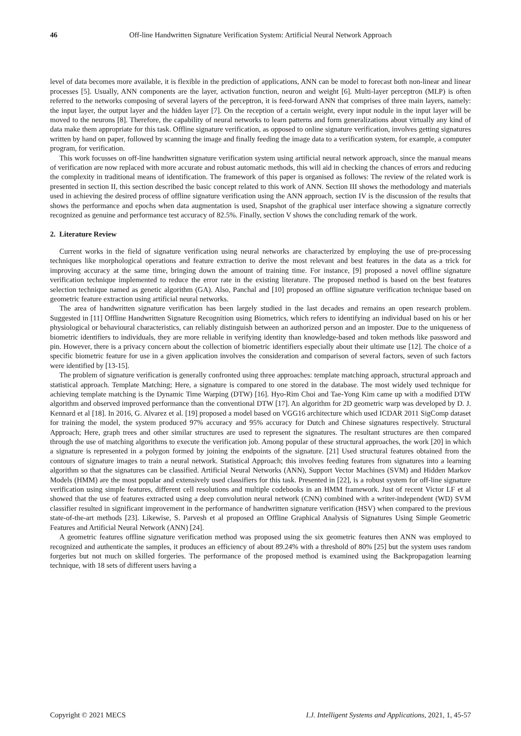46 Off-line Handwritten Signature Verification System: Artificial Neural Network Approach
level of data becomes more available, it is flexible in the prediction of applications, ANN can be model to forecast both non-linear and linear processes [5]. Usually, ANN components are the layer, activation function, neuron and weight [6]. Multi-layer perceptron (MLP) is often referred to the networks composing of several layers of the perceptron, it is feed-forward ANN that comprises of three main layers, namely: the input layer, the output layer and the hidden layer [7]. On the reception of a certain weight, every input nodule in the input layer will be moved to the neurons [8]. Therefore, the capability of neural networks to learn patterns and form generalizations about virtually any kind of data make them appropriate for this task. Offline signature verification, as opposed to online signature verification, involves getting signatures written by hand on paper, followed by scanning the image and finally feeding the image data to a verification system, for example, a computer program, for verification.
This work focusses on off-line handwritten signature verification system using artificial neural network approach, since the manual means of verification are now replaced with more accurate and robust automatic methods, this will aid in checking the chances of errors and reducing the complexity in traditional means of identification. The framework of this paper is organised as follows: The review of the related work is presented in section II, this section described the basic concept related to this work of ANN. Section III shows the methodology and materials used in achieving the desired process of offline signature verification using the ANN approach, section IV is the discussion of the results that shows the performance and epochs when data augmentation is used, Snapshot of the graphical user interface showing a signature correctly recognized as genuine and performance test accuracy of 82.5%. Finally, section V shows the concluding remark of the work.
2. Literature Review
Current works in the field of signature verification using neural networks are characterized by employing the use of pre-processing techniques like morphological operations and feature extraction to derive the most relevant and best features in the data as a trick for improving accuracy at the same time, bringing down the amount of training time. For instance, [9] proposed a novel offline signature verification technique implemented to reduce the error rate in the existing literature. The proposed method is based on the best features selection technique named as genetic algorithm (GA). Also, Panchal and [10] proposed an offline signature verification technique based on geometric feature extraction using artificial neural networks.
The area of handwritten signature verification has been largely studied in the last decades and remains an open research problem. Suggested in [11] Offline Handwritten Signature Recognition using Biometrics, which refers to identifying an individual based on his or her physiological or behavioural characteristics, can reliably distinguish between an authorized person and an imposter. Due to the uniqueness of biometric identifiers to individuals, they are more reliable in verifying identity than knowledge-based and token methods like password and pin. However, there is a privacy concern about the collection of biometric identifiers especially about their ultimate use [12]. The choice of a specific biometric feature for use in a given application involves the consideration and comparison of several factors, seven of such factors were identified by [13-15].
The problem of signature verification is generally confronted using three approaches: template matching approach, structural approach and statistical approach. Template Matching; Here, a signature is compared to one stored in the database. The most widely used technique for achieving template matching is the Dynamic Time Warping (DTW) [16]. Hyo-Rim Choi and Tae-Yong Kim came up with a modified DTW algorithm and observed improved performance than the conventional DTW [17]. An algorithm for 2D geometric warp was developed by D. J. Kennard et al [18]. In 2016, G. Alvarez et al. [19] proposed a model based on VGG16 architecture which used ICDAR 2011 SigComp dataset for training the model, the system produced 97% accuracy and 95% accuracy for Dutch and Chinese signatures respectively. Structural Approach; Here, graph trees and other similar structures are used to represent the signatures. The resultant structures are then compared through the use of matching algorithms to execute the verification job. Among popular of these structural approaches, the work [20] in which a signature is represented in a polygon formed by joining the endpoints of the signature. [21] Used structural features obtained from the contours of signature images to train a neural network. Statistical Approach; this involves feeding features from signatures into a learning algorithm so that the signatures can be classified. Artificial Neural Networks (ANN), Support Vector Machines (SVM) and Hidden Markov Models (HMM) are the most popular and extensively used classifiers for this task. Presented in [22], is a robust system for off-line signature verification using simple features, different cell resolutions and multiple codebooks in an HMM framework. Just of recent Victor LF et al showed that the use of features extracted using a deep convolution neural network (CNN) combined with a writer-independent (WD) SVM classifier resulted in significant improvement in the performance of handwritten signature verification (HSV) when compared to the previous state-of-the-art methods [23]. Likewise, S. Parvesh et al proposed an Offline Graphical Analysis of Signatures Using Simple Geometric Features and Artificial Neural Network (ANN) [24].
A geometric features offline signature verification method was proposed using the six geometric features then ANN was employed to recognized and authenticate the samples, it produces an efficiency of about 89.24% with a threshold of 80% [25] but the system uses random forgeries but not much on skilled forgeries. The performance of the proposed method is examined using the Backpropagation learning technique, with 18 sets of different users having a
Copyright © 2021 MECS I.J. Intelligent Systems and Applications, 2021, 1, 45-57